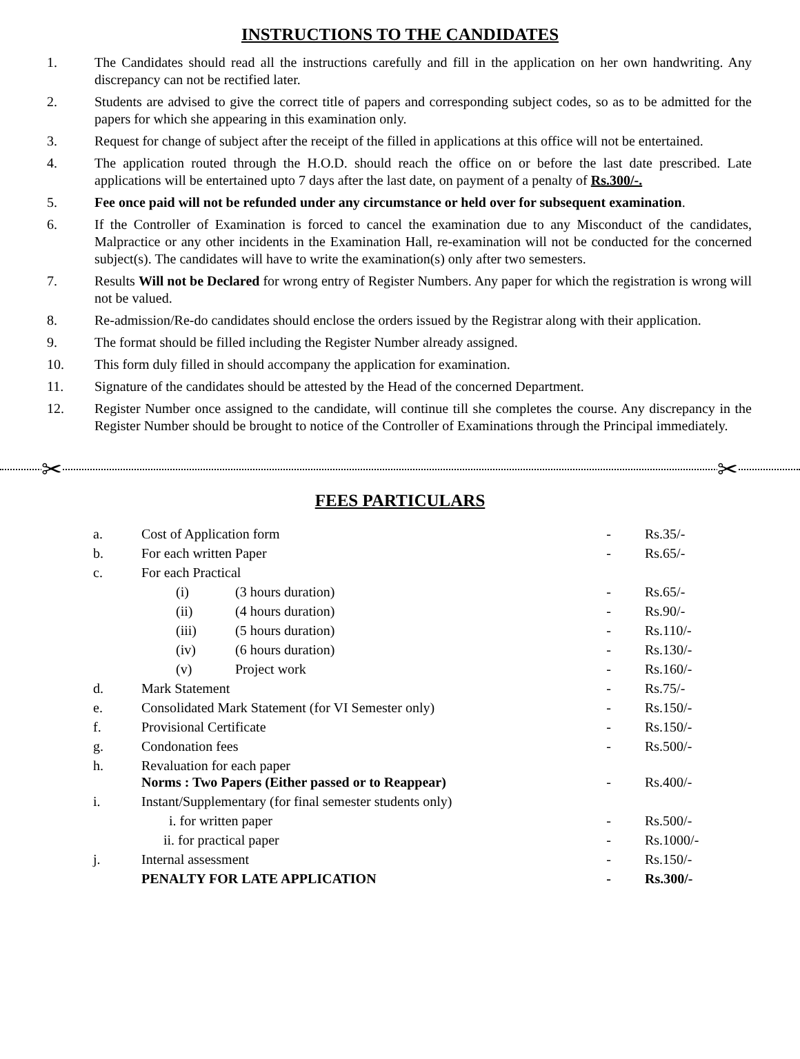INSTRUCTIONS TO THE CANDIDATES
1. The Candidates should read all the instructions carefully and fill in the application on her own handwriting. Any discrepancy can not be rectified later.
2. Students are advised to give the correct title of papers and corresponding subject codes, so as to be admitted for the papers for which she appearing in this examination only.
3. Request for change of subject after the receipt of the filled in applications at this office will not be entertained.
4. The application routed through the H.O.D. should reach the office on or before the last date prescribed. Late applications will be entertained upto 7 days after the last date, on payment of a penalty of Rs.300/-.
5. Fee once paid will not be refunded under any circumstance or held over for subsequent examination.
6. If the Controller of Examination is forced to cancel the examination due to any Misconduct of the candidates, Malpractice or any other incidents in the Examination Hall, re-examination will not be conducted for the concerned subject(s). The candidates will have to write the examination(s) only after two semesters.
7. Results Will not be Declared for wrong entry of Register Numbers. Any paper for which the registration is wrong will not be valued.
8. Re-admission/Re-do candidates should enclose the orders issued by the Registrar along with their application.
9. The format should be filled including the Register Number already assigned.
10. This form duly filled in should accompany the application for examination.
11. Signature of the candidates should be attested by the Head of the concerned Department.
12. Register Number once assigned to the candidate, will continue till she completes the course. Any discrepancy in the Register Number should be brought to notice of the Controller of Examinations through the Principal immediately.
✂ ✂
FEES PARTICULARS
| a. | Cost of Application form | - | Rs.35/- |
| b. | For each written Paper | - | Rs.65/- |
| c. | For each Practical | | |
| | (i) (3 hours duration) | - | Rs.65/- |
| | (ii) (4 hours duration) | - | Rs.90/- |
| | (iii) (5 hours duration) | - | Rs.110/- |
| | (iv) (6 hours duration) | - | Rs.130/- |
| | (v) Project work | - | Rs.160/- |
| d. | Mark Statement | - | Rs.75/- |
| e. | Consolidated Mark Statement (for VI Semester only) | - | Rs.150/- |
| f. | Provisional Certificate | - | Rs.150/- |
| g. | Condonation fees | - | Rs.500/- |
| h. | Revaluation for each paper Norms : Two Papers (Either passed or to Reappear) | - | Rs.400/- |
| i. | Instant/Supplementary (for final semester students only) | | |
| | i. for written paper | - | Rs.500/- |
| | ii. for practical paper | - | Rs.1000/- |
| j. | Internal assessment | - | Rs.150/- |
| | PENALTY FOR LATE APPLICATION | - | Rs.300/- |